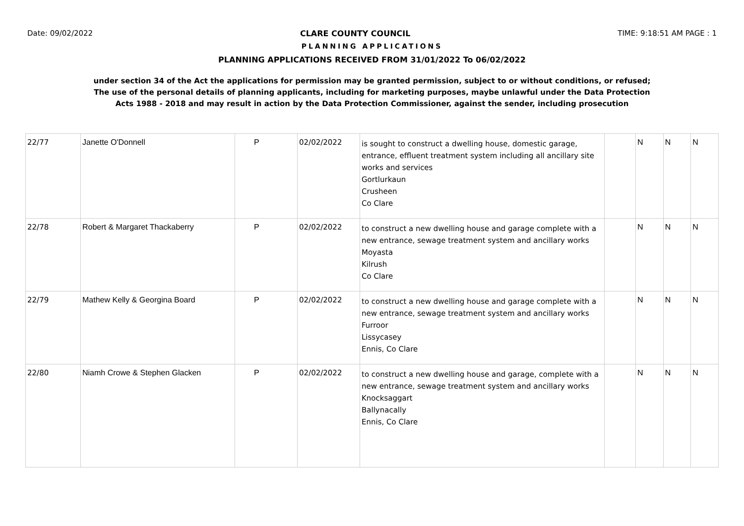Date: 09/02/2022 CLARE COUNTY COUNCIL TIME: 9:18:51 AM PAGE : 1
PLANNING APPLICATIONS
PLANNING APPLICATIONS RECEIVED FROM 31/01/2022 To 06/02/2022
under section 34 of the Act the applications for permission may be granted permission, subject to or without conditions, or refused;
The use of the personal details of planning applicants, including for marketing purposes, maybe unlawful under the Data Protection
Acts 1988 - 2018 and may result in action by the Data Protection Commissioner, against the sender, including prosecution
| 22/77 | Janette O'Donnell | P | 02/02/2022 | is sought to construct a dwelling house, domestic garage, entrance, effluent treatment system including all ancillary site works and services Gortlurkaun Crusheen Co Clare | | N | N | N |
| 22/78 | Robert & Margaret Thackaberry | P | 02/02/2022 | to construct a new dwelling house and garage complete with a new entrance, sewage treatment system and ancillary works Moyasta Kilrush Co Clare | | N | N | N |
| 22/79 | Mathew Kelly & Georgina Board | P | 02/02/2022 | to construct a new dwelling house and garage complete with a new entrance, sewage treatment system and ancillary works Furroor Lissycasey Ennis, Co Clare | | N | N | N |
| 22/80 | Niamh Crowe & Stephen Glacken | P | 02/02/2022 | to construct a new dwelling house and garage, complete with a new entrance, sewage treatment system and ancillary works Knocksaggart Ballynacally Ennis, Co Clare | | N | N | N |